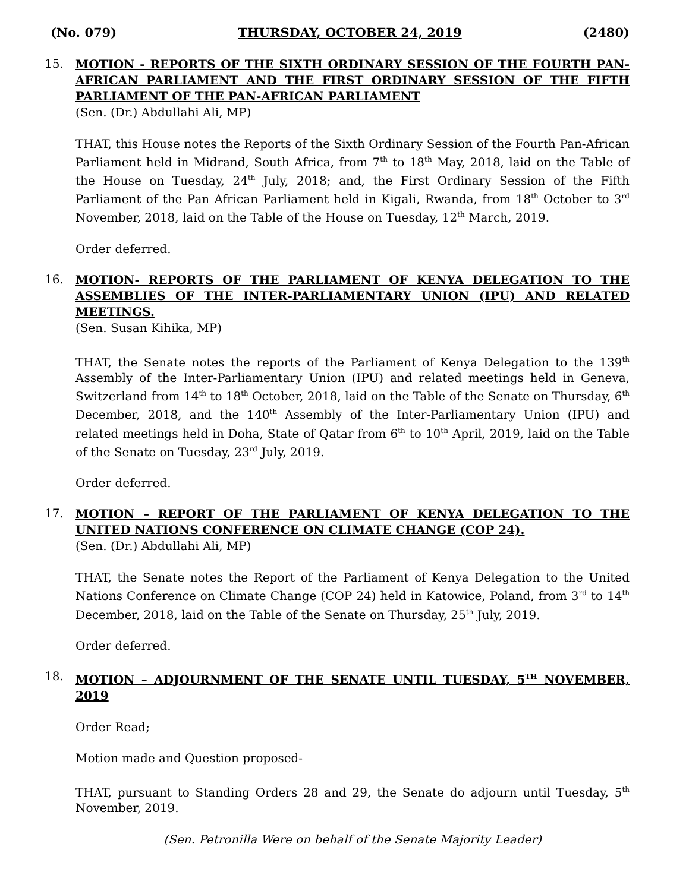(No. 079) THURSDAY, OCTOBER 24, 2019 (2480)
15.
MOTION - REPORTS OF THE SIXTH ORDINARY SESSION OF THE FOURTH PAN-AFRICAN PARLIAMENT AND THE FIRST ORDINARY SESSION OF THE FIFTH PARLIAMENT OF THE PAN-AFRICAN PARLIAMENT
(Sen. (Dr.) Abdullahi Ali, MP)
THAT, this House notes the Reports of the Sixth Ordinary Session of the Fourth Pan-African Parliament held in Midrand, South Africa, from 7<sup>th</sup> to 18<sup>th</sup> May, 2018, laid on the Table of the House on Tuesday, 24<sup>th</sup> July, 2018; and, the First Ordinary Session of the Fifth Parliament of the Pan African Parliament held in Kigali, Rwanda, from 18<sup>th</sup> October to 3<sup>rd</sup> November, 2018, laid on the Table of the House on Tuesday, 12<sup>th</sup> March, 2019.
Order deferred.
16.
MOTION- REPORTS OF THE PARLIAMENT OF KENYA DELEGATION TO THE ASSEMBLIES OF THE INTER-PARLIAMENTARY UNION (IPU) AND RELATED MEETINGS.
(Sen. Susan Kihika, MP)
THAT, the Senate notes the reports of the Parliament of Kenya Delegation to the 139<sup>th</sup> Assembly of the Inter-Parliamentary Union (IPU) and related meetings held in Geneva, Switzerland from 14<sup>th</sup> to 18<sup>th</sup> October, 2018, laid on the Table of the Senate on Thursday, 6<sup>th</sup> December, 2018, and the 140<sup>th</sup> Assembly of the Inter-Parliamentary Union (IPU) and related meetings held in Doha, State of Qatar from 6<sup>th</sup> to 10<sup>th</sup> April, 2019, laid on the Table of the Senate on Tuesday, 23<sup>rd</sup> July, 2019.
Order deferred.
17.
MOTION – REPORT OF THE PARLIAMENT OF KENYA DELEGATION TO THE UNITED NATIONS CONFERENCE ON CLIMATE CHANGE (COP 24).
(Sen. (Dr.) Abdullahi Ali, MP)
THAT, the Senate notes the Report of the Parliament of Kenya Delegation to the United Nations Conference on Climate Change (COP 24) held in Katowice, Poland, from 3<sup>rd</sup> to 14<sup>th</sup> December, 2018, laid on the Table of the Senate on Thursday, 25<sup>th</sup> July, 2019.
Order deferred.
18.
MOTION – ADJOURNMENT OF THE SENATE UNTIL TUESDAY, 5<sup>TH</sup> NOVEMBER, 2019
Order Read;
Motion made and Question proposed-
THAT, pursuant to Standing Orders 28 and 29, the Senate do adjourn until Tuesday, 5<sup>th</sup> November, 2019.
(Sen. Petronilla Were on behalf of the Senate Majority Leader)